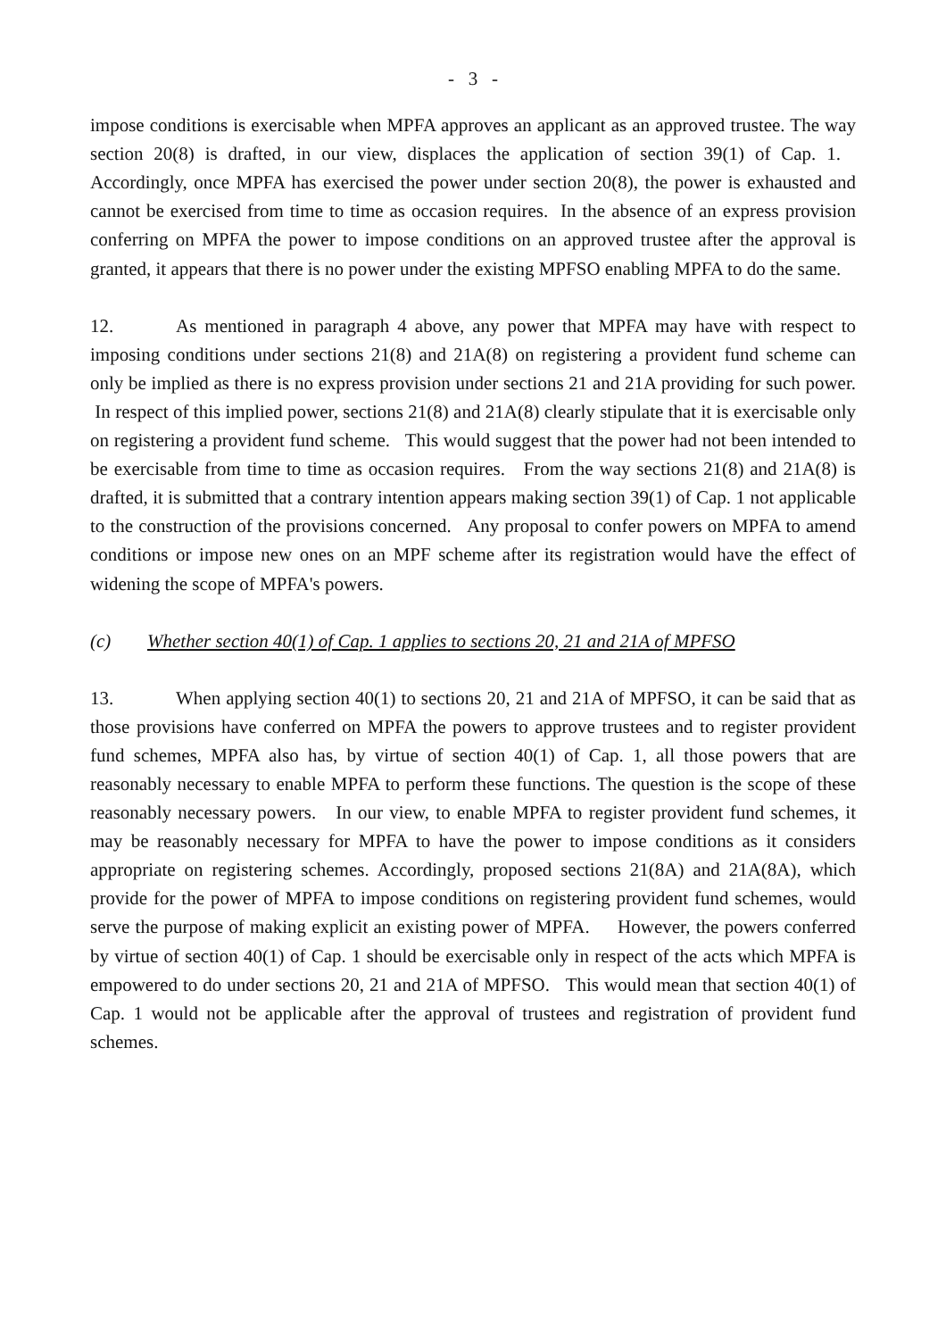- 3 -
impose conditions is exercisable when MPFA approves an applicant as an approved trustee. The way section 20(8) is drafted, in our view, displaces the application of section 39(1) of Cap. 1. Accordingly, once MPFA has exercised the power under section 20(8), the power is exhausted and cannot be exercised from time to time as occasion requires. In the absence of an express provision conferring on MPFA the power to impose conditions on an approved trustee after the approval is granted, it appears that there is no power under the existing MPFSO enabling MPFA to do the same.
12. As mentioned in paragraph 4 above, any power that MPFA may have with respect to imposing conditions under sections 21(8) and 21A(8) on registering a provident fund scheme can only be implied as there is no express provision under sections 21 and 21A providing for such power. In respect of this implied power, sections 21(8) and 21A(8) clearly stipulate that it is exercisable only on registering a provident fund scheme. This would suggest that the power had not been intended to be exercisable from time to time as occasion requires. From the way sections 21(8) and 21A(8) is drafted, it is submitted that a contrary intention appears making section 39(1) of Cap. 1 not applicable to the construction of the provisions concerned. Any proposal to confer powers on MPFA to amend conditions or impose new ones on an MPF scheme after its registration would have the effect of widening the scope of MPFA's powers.
(c) Whether section 40(1) of Cap. 1 applies to sections 20, 21 and 21A of MPFSO
13. When applying section 40(1) to sections 20, 21 and 21A of MPFSO, it can be said that as those provisions have conferred on MPFA the powers to approve trustees and to register provident fund schemes, MPFA also has, by virtue of section 40(1) of Cap. 1, all those powers that are reasonably necessary to enable MPFA to perform these functions. The question is the scope of these reasonably necessary powers. In our view, to enable MPFA to register provident fund schemes, it may be reasonably necessary for MPFA to have the power to impose conditions as it considers appropriate on registering schemes. Accordingly, proposed sections 21(8A) and 21A(8A), which provide for the power of MPFA to impose conditions on registering provident fund schemes, would serve the purpose of making explicit an existing power of MPFA. However, the powers conferred by virtue of section 40(1) of Cap. 1 should be exercisable only in respect of the acts which MPFA is empowered to do under sections 20, 21 and 21A of MPFSO. This would mean that section 40(1) of Cap. 1 would not be applicable after the approval of trustees and registration of provident fund schemes.